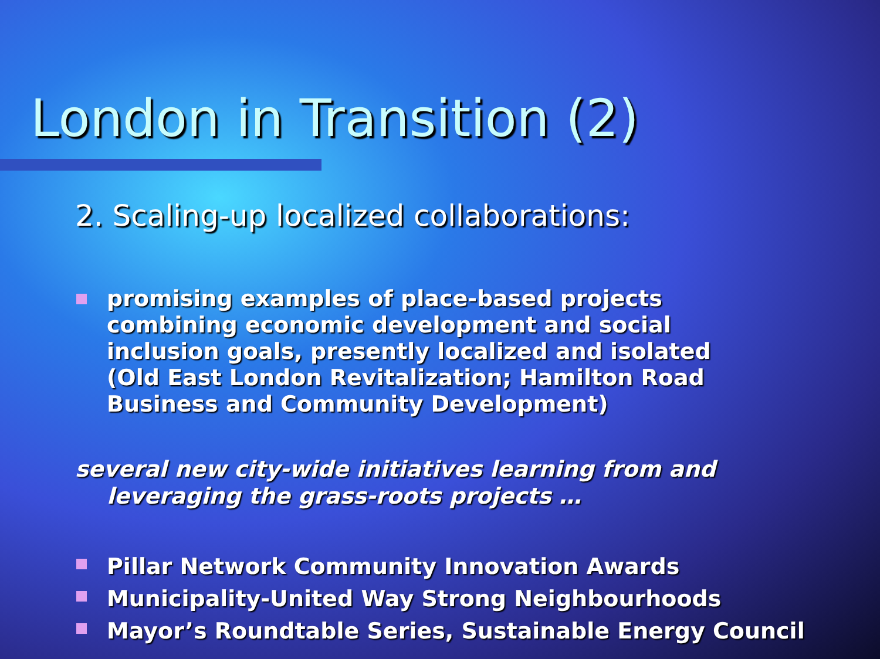London in Transition (2)
2. Scaling-up localized collaborations:
promising examples of place-based projects combining economic development and social inclusion goals, presently localized and isolated (Old East London Revitalization; Hamilton Road Business and Community Development)
several new city-wide initiatives learning from and leveraging the grass-roots projects …
Pillar Network Community Innovation Awards
Municipality-United Way Strong Neighbourhoods
Mayor’s Roundtable Series, Sustainable Energy Council